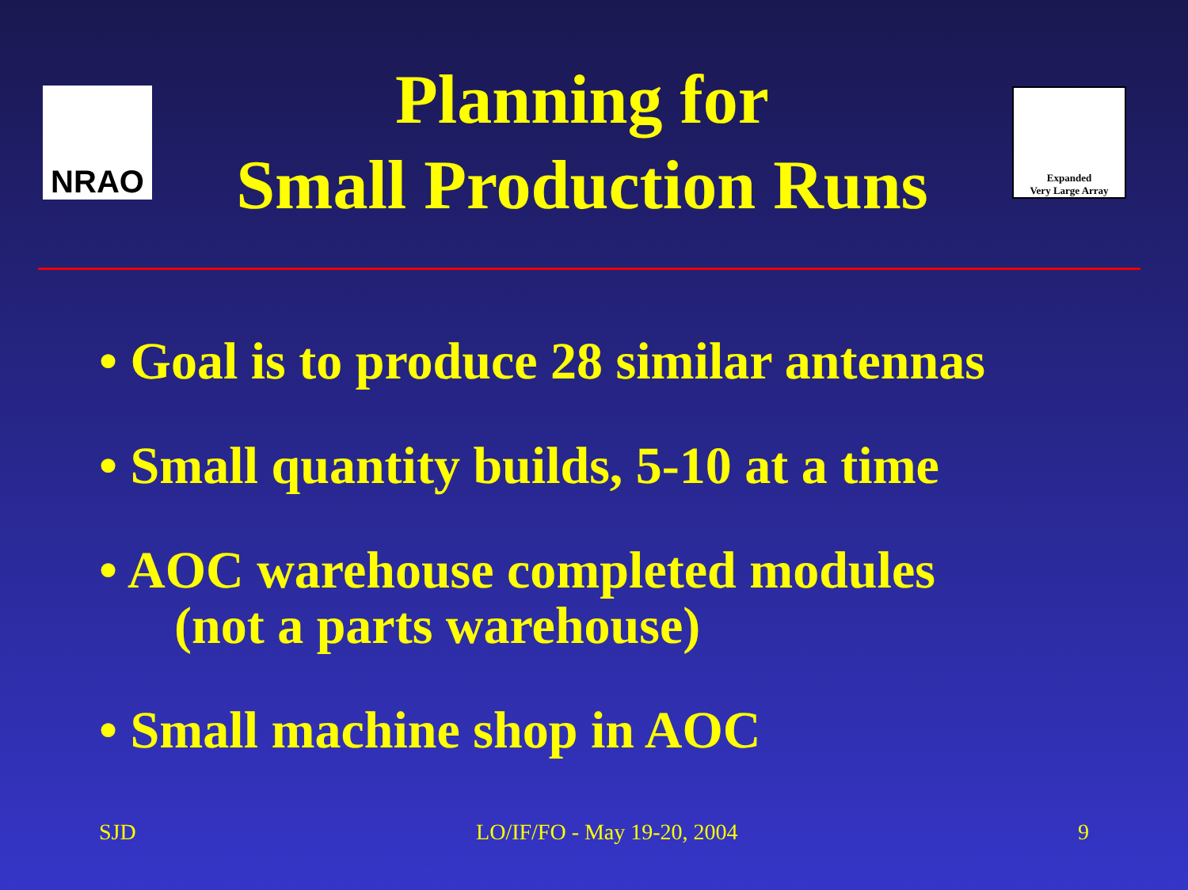NRAO
Planning for
Small Production Runs
Expanded
Very Large Array
• Goal is to produce 28 similar antennas
• Small quantity builds, 5-10 at a time
• AOC warehouse completed modules
(not a parts warehouse)
• Small machine shop in AOC
SJD LO/IF/FO - May 19-20, 2004 9